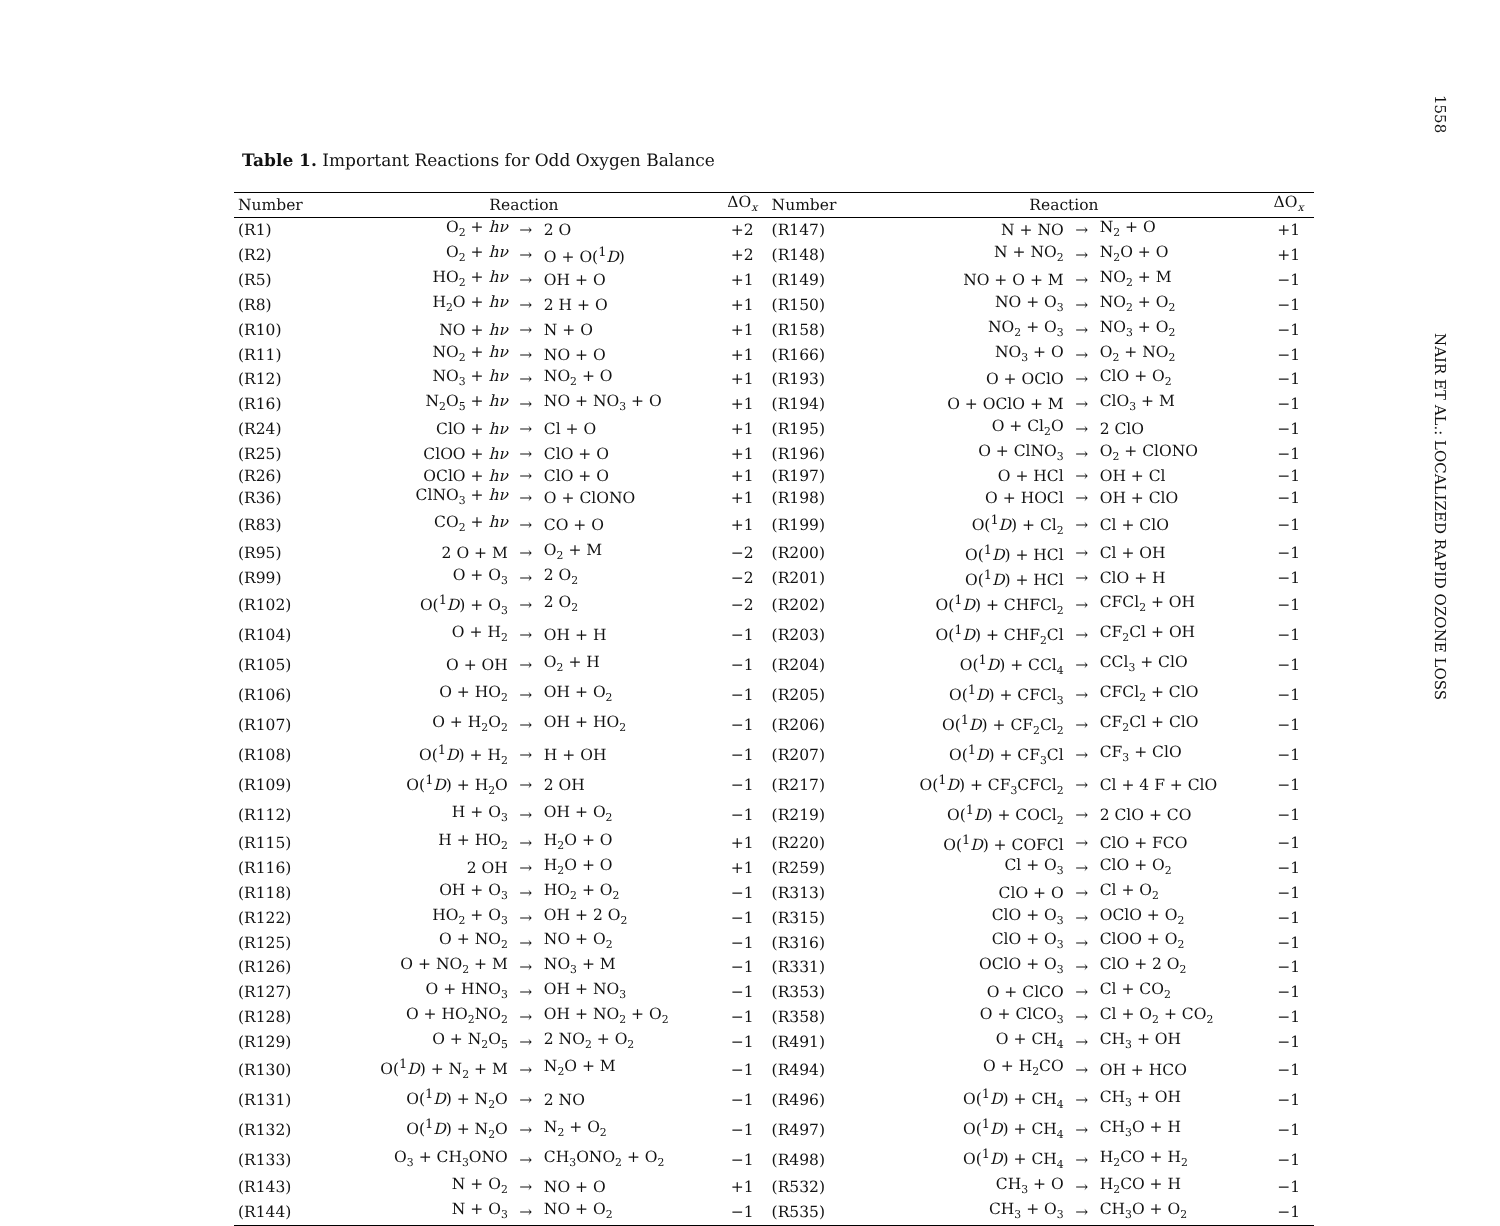Table 1. Important Reactions for Odd Oxygen Balance
| Number | Reaction | | | ΔO<sub>x</sub> | Number | Reaction | | | ΔO<sub>x</sub> |
| --- | --- | --- | --- | --- | --- | --- | --- | --- | --- |
| (R1) | O<sub>2</sub> + hν | → | 2 O | +2 | (R147) | N + NO | → | N<sub>2</sub> + O | +1 |
| (R2) | O<sub>2</sub> + hν | → | O + O(<sup>1</sup> D ) | +2 | (R148) | N + NO<sub>2</sub> | → | N<sub>2</sub>O + O | +1 |
| (R5) | HO<sub>2</sub> + hν | → | OH + O | +1 | (R149) | NO + O + M | → | NO<sub>2</sub> + M | −1 |
| (R8) | H<sub>2</sub>O + hν | → | 2 H + O | +1 | (R150) | NO + O<sub>3</sub> | → | NO<sub>2</sub> + O<sub>2</sub> | −1 |
| (R10) | NO + hν | → | N + O | +1 | (R158) | NO<sub>2</sub> + O<sub>3</sub> | → | NO<sub>3</sub> + O<sub>2</sub> | −1 |
| (R11) | NO<sub>2</sub> + hν | → | NO + O | +1 | (R166) | NO<sub>3</sub> + O | → | O<sub>2</sub> + NO<sub>2</sub> | −1 |
| (R12) | NO<sub>3</sub> + hν | → | NO<sub>2</sub> + O | +1 | (R193) | O + OClO | → | ClO + O<sub>2</sub> | −1 |
| (R16) | N<sub>2</sub>O<sub>5</sub> + hν | → | NO + NO<sub>3</sub> + O | +1 | (R194) | O + OClO + M | → | ClO<sub>3</sub> + M | −1 |
| (R24) | ClO + hν | → | Cl + O | +1 | (R195) | O + Cl<sub>2</sub>O | → | 2 ClO | −1 |
| (R25) | ClOO + hν | → | ClO + O | +1 | (R196) | O + ClNO<sub>3</sub> | → | O<sub>2</sub> + ClONO | −1 |
| (R26) | OClO + hν | → | ClO + O | +1 | (R197) | O + HCl | → | OH + Cl | −1 |
| (R36) | ClNO<sub>3</sub> + hν | → | O + ClONO | +1 | (R198) | O + HOCl | → | OH + ClO | −1 |
| (R83) | CO<sub>2</sub> + hν | → | CO + O | +1 | (R199) | O(<sup>1</sup> D ) + Cl<sub>2</sub> | → | Cl + ClO | −1 |
| (R95) | 2 O + M | → | O<sub>2</sub> + M | −2 | (R200) | O(<sup>1</sup> D ) + HCl | → | Cl + OH | −1 |
| (R99) | O + O<sub>3</sub> | → | 2 O<sub>2</sub> | −2 | (R201) | O(<sup>1</sup> D ) + HCl | → | ClO + H | −1 |
| (R102) | O(<sup>1</sup> D ) + O<sub>3</sub> | → | 2 O<sub>2</sub> | −2 | (R202) | O(<sup>1</sup> D ) + CHFCl<sub>2</sub> | → | CFCl<sub>2</sub> + OH | −1 |
| (R104) | O + H<sub>2</sub> | → | OH + H | −1 | (R203) | O(<sup>1</sup> D ) + CHF<sub>2</sub>Cl | → | CF<sub>2</sub>Cl + OH | −1 |
| (R105) | O + OH | → | O<sub>2</sub> + H | −1 | (R204) | O(<sup>1</sup> D ) + CCl<sub>4</sub> | → | CCl<sub>3</sub> + ClO | −1 |
| (R106) | O + HO<sub>2</sub> | → | OH + O<sub>2</sub> | −1 | (R205) | O(<sup>1</sup> D ) + CFCl<sub>3</sub> | → | CFCl<sub>2</sub> + ClO | −1 |
| (R107) | O + H<sub>2</sub>O<sub>2</sub> | → | OH + HO<sub>2</sub> | −1 | (R206) | O(<sup>1</sup> D ) + CF<sub>2</sub>Cl<sub>2</sub> | → | CF<sub>2</sub>Cl + ClO | −1 |
| (R108) | O(<sup>1</sup> D ) + H<sub>2</sub> | → | H + OH | −1 | (R207) | O(<sup>1</sup> D ) + CF<sub>3</sub>Cl | → | CF<sub>3</sub> + ClO | −1 |
| (R109) | O(<sup>1</sup> D ) + H<sub>2</sub>O | → | 2 OH | −1 | (R217) | O(<sup>1</sup> D ) + CF<sub>3</sub>CFCl<sub>2</sub> | → | Cl + 4 F + ClO | −1 |
| (R112) | H + O<sub>3</sub> | → | OH + O<sub>2</sub> | −1 | (R219) | O(<sup>1</sup> D ) + COCl<sub>2</sub> | → | 2 ClO + CO | −1 |
| (R115) | H + HO<sub>2</sub> | → | H<sub>2</sub>O + O | +1 | (R220) | O(<sup>1</sup> D ) + COFCl | → | ClO + FCO | −1 |
| (R116) | 2 OH | → | H<sub>2</sub>O + O | +1 | (R259) | Cl + O<sub>3</sub> | → | ClO + O<sub>2</sub> | −1 |
| (R118) | OH + O<sub>3</sub> | → | HO<sub>2</sub> + O<sub>2</sub> | −1 | (R313) | ClO + O | → | Cl + O<sub>2</sub> | −1 |
| (R122) | HO<sub>2</sub> + O<sub>3</sub> | → | OH + 2 O<sub>2</sub> | −1 | (R315) | ClO + O<sub>3</sub> | → | OClO + O<sub>2</sub> | −1 |
| (R125) | O + NO<sub>2</sub> | → | NO + O<sub>2</sub> | −1 | (R316) | ClO + O<sub>3</sub> | → | ClOO + O<sub>2</sub> | −1 |
| (R126) | O + NO<sub>2</sub> + M | → | NO<sub>3</sub> + M | −1 | (R331) | OClO + O<sub>3</sub> | → | ClO + 2 O<sub>2</sub> | −1 |
| (R127) | O + HNO<sub>3</sub> | → | OH + NO<sub>3</sub> | −1 | (R353) | O + ClCO | → | Cl + CO<sub>2</sub> | −1 |
| (R128) | O + HO<sub>2</sub>NO<sub>2</sub> | → | OH + NO<sub>2</sub> + O<sub>2</sub> | −1 | (R358) | O + ClCO<sub>3</sub> | → | Cl + O<sub>2</sub> + CO<sub>2</sub> | −1 |
| (R129) | O + N<sub>2</sub>O<sub>5</sub> | → | 2 NO<sub>2</sub> + O<sub>2</sub> | −1 | (R491) | O + CH<sub>4</sub> | → | CH<sub>3</sub> + OH | −1 |
| (R130) | O(<sup>1</sup> D ) + N<sub>2</sub> + M | → | N<sub>2</sub>O + M | −1 | (R494) | O + H<sub>2</sub>CO | → | OH + HCO | −1 |
| (R131) | O(<sup>1</sup> D ) + N<sub>2</sub>O | → | 2 NO | −1 | (R496) | O(<sup>1</sup> D ) + CH<sub>4</sub> | → | CH<sub>3</sub> + OH | −1 |
| (R132) | O(<sup>1</sup> D ) + N<sub>2</sub>O | → | N<sub>2</sub> + O<sub>2</sub> | −1 | (R497) | O(<sup>1</sup> D ) + CH<sub>4</sub> | → | CH<sub>3</sub>O + H | −1 |
| (R133) | O<sub>3</sub> + CH<sub>3</sub>ONO | → | CH<sub>3</sub>ONO<sub>2</sub> + O<sub>2</sub> | −1 | (R498) | O(<sup>1</sup> D ) + CH<sub>4</sub> | → | H<sub>2</sub>CO + H<sub>2</sub> | −1 |
| (R143) | N + O<sub>2</sub> | → | NO + O | +1 | (R532) | CH<sub>3</sub> + O | → | H<sub>2</sub>CO + H | −1 |
| (R144) | N + O<sub>3</sub> | → | NO + O<sub>2</sub> | −1 | (R535) | CH<sub>3</sub> + O<sub>3</sub> | → | CH<sub>3</sub>O + O<sub>2</sub> | −1 |
1558
NAIR ET AL.: LOCALIZED RAPID OZONE LOSS